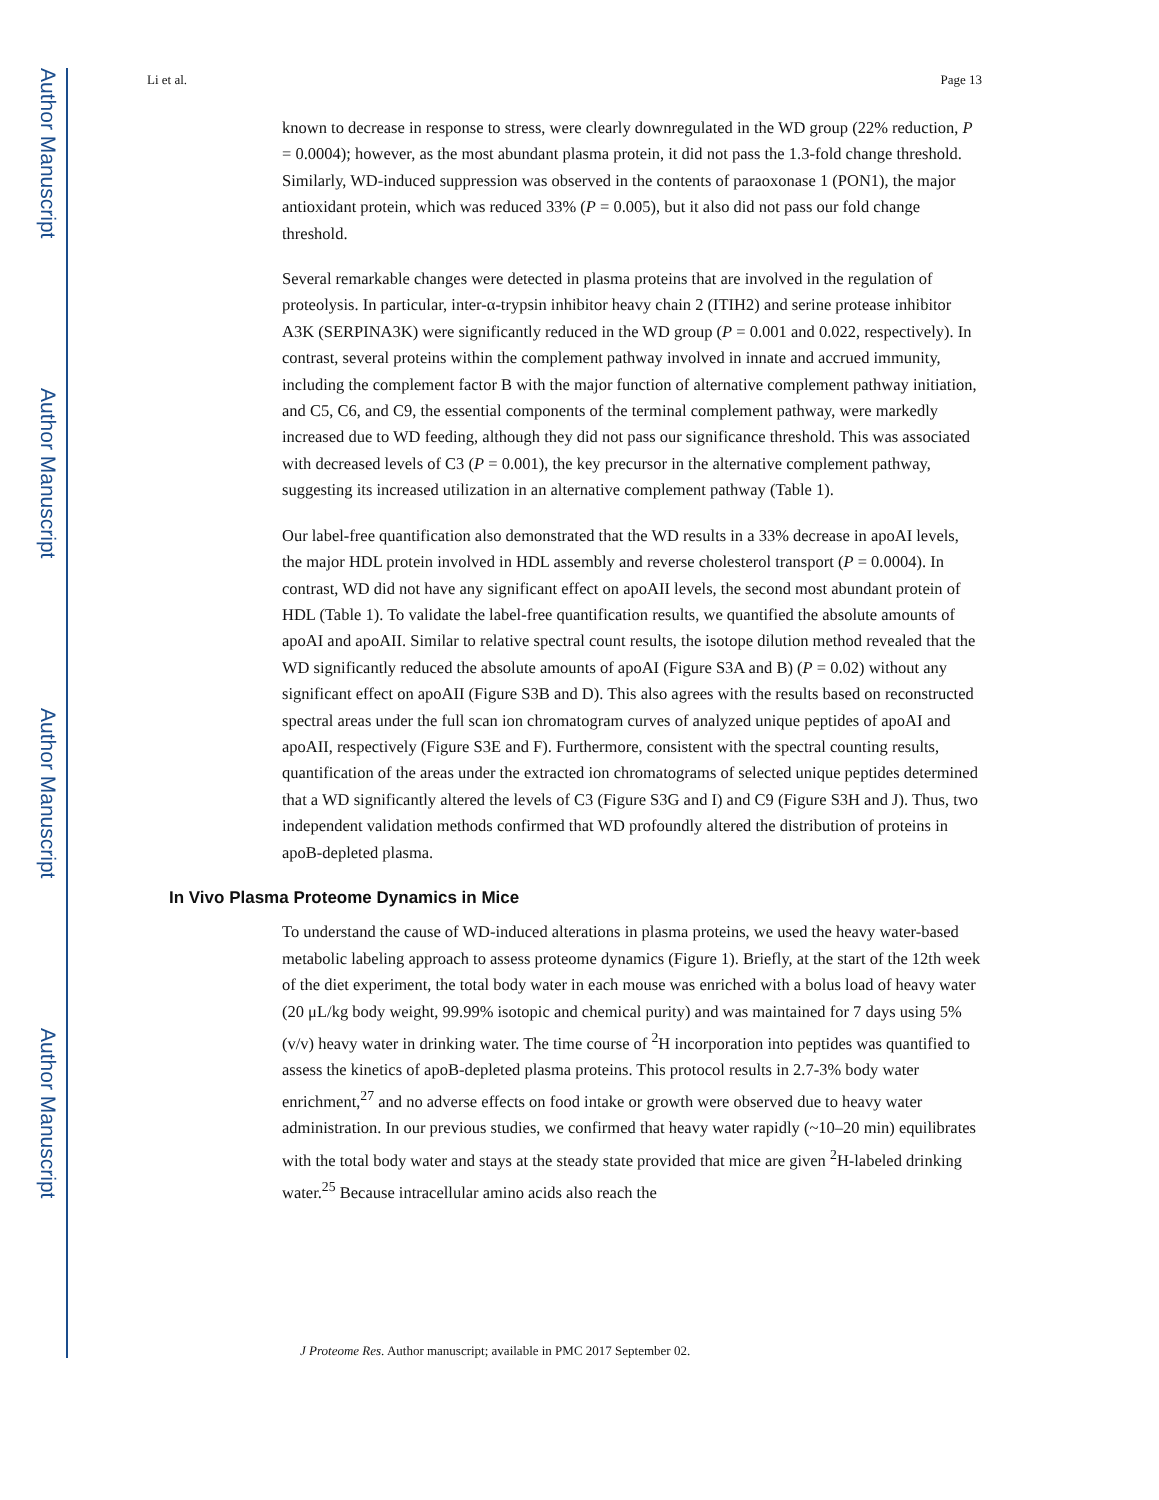Author Manuscript
Author Manuscript
Author Manuscript
Author Manuscript
Li et al. Page 13
known to decrease in response to stress, were clearly downregulated in the WD group (22% reduction, P = 0.0004); however, as the most abundant plasma protein, it did not pass the 1.3-fold change threshold. Similarly, WD-induced suppression was observed in the contents of paraoxonase 1 (PON1), the major antioxidant protein, which was reduced 33% (P = 0.005), but it also did not pass our fold change threshold.
Several remarkable changes were detected in plasma proteins that are involved in the regulation of proteolysis. In particular, inter-α-trypsin inhibitor heavy chain 2 (ITIH2) and serine protease inhibitor A3K (SERPINA3K) were significantly reduced in the WD group (P = 0.001 and 0.022, respectively). In contrast, several proteins within the complement pathway involved in innate and accrued immunity, including the complement factor B with the major function of alternative complement pathway initiation, and C5, C6, and C9, the essential components of the terminal complement pathway, were markedly increased due to WD feeding, although they did not pass our significance threshold. This was associated with decreased levels of C3 (P = 0.001), the key precursor in the alternative complement pathway, suggesting its increased utilization in an alternative complement pathway (Table 1).
Our label-free quantification also demonstrated that the WD results in a 33% decrease in apoAI levels, the major HDL protein involved in HDL assembly and reverse cholesterol transport (P = 0.0004). In contrast, WD did not have any significant effect on apoAII levels, the second most abundant protein of HDL (Table 1). To validate the label-free quantification results, we quantified the absolute amounts of apoAI and apoAII. Similar to relative spectral count results, the isotope dilution method revealed that the WD significantly reduced the absolute amounts of apoAI (Figure S3A and B) (P = 0.02) without any significant effect on apoAII (Figure S3B and D). This also agrees with the results based on reconstructed spectral areas under the full scan ion chromatogram curves of analyzed unique peptides of apoAI and apoAII, respectively (Figure S3E and F). Furthermore, consistent with the spectral counting results, quantification of the areas under the extracted ion chromatograms of selected unique peptides determined that a WD significantly altered the levels of C3 (Figure S3G and I) and C9 (Figure S3H and J). Thus, two independent validation methods confirmed that WD profoundly altered the distribution of proteins in apoB-depleted plasma.
In Vivo Plasma Proteome Dynamics in Mice
To understand the cause of WD-induced alterations in plasma proteins, we used the heavy water-based metabolic labeling approach to assess proteome dynamics (Figure 1). Briefly, at the start of the 12th week of the diet experiment, the total body water in each mouse was enriched with a bolus load of heavy water (20 μL/kg body weight, 99.99% isotopic and chemical purity) and was maintained for 7 days using 5% (v/v) heavy water in drinking water. The time course of <sup>2</sup>H incorporation into peptides was quantified to assess the kinetics of apoB-depleted plasma proteins. This protocol results in 2.7-3% body water enrichment,<sup>27</sup> and no adverse effects on food intake or growth were observed due to heavy water administration. In our previous studies, we confirmed that heavy water rapidly (~10–20 min) equilibrates with the total body water and stays at the steady state provided that mice are given <sup>2</sup>H-labeled drinking water.<sup>25</sup> Because intracellular amino acids also reach the
J Proteome Res. Author manuscript; available in PMC 2017 September 02.